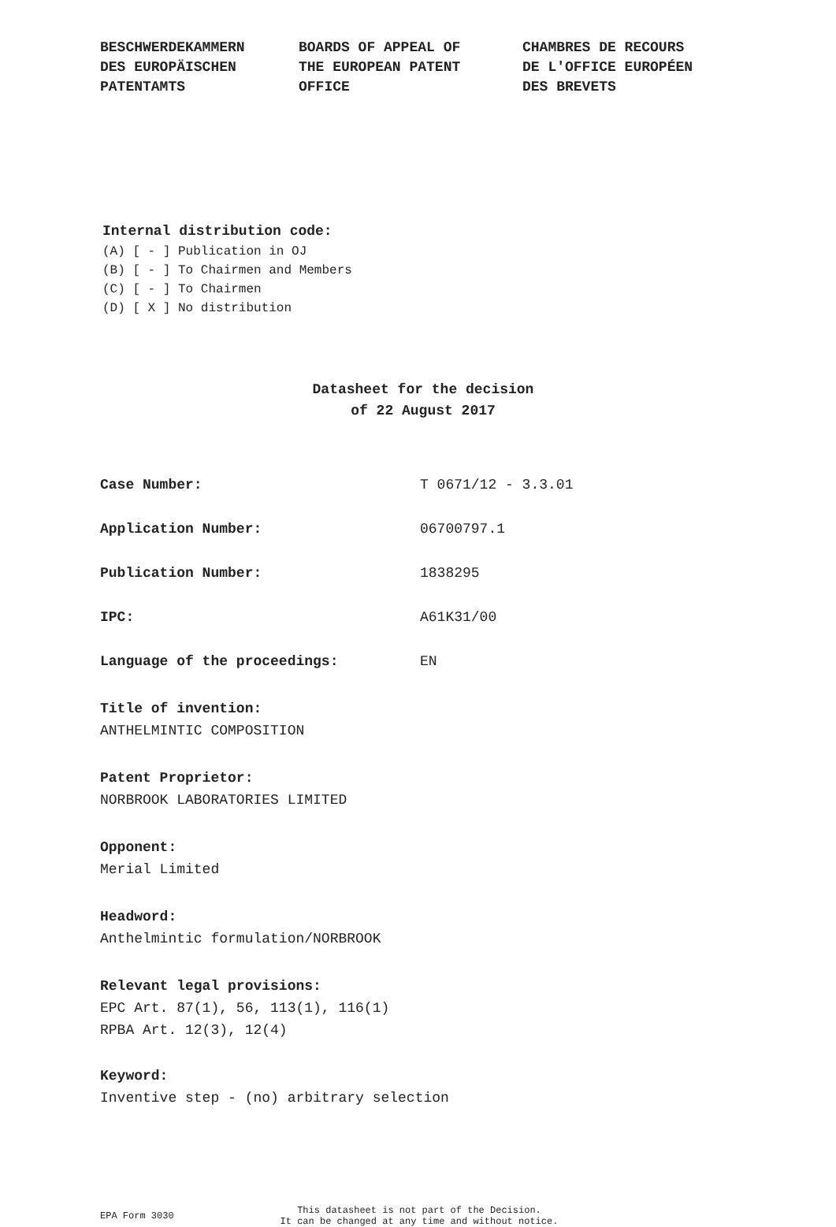BESCHWERDEKAMMERN
DES EUROPÄISCHEN
PATENTAMTS
BOARDS OF APPEAL OF
THE EUROPEAN PATENT
OFFICE
CHAMBRES DE RECOURS
DE L'OFFICE EUROPÉEN
DES BREVETS
Internal distribution code:
(A) [ - ] Publication in OJ
(B) [ - ] To Chairmen and Members
(C) [ - ] To Chairmen
(D) [ X ] No distribution
Datasheet for the decision
of 22 August 2017
Case Number: T 0671/12 - 3.3.01
Application Number: 06700797.1
Publication Number: 1838295
IPC: A61K31/00
Language of the proceedings: EN
Title of invention:
ANTHELMINTIC COMPOSITION
Patent Proprietor:
NORBROOK LABORATORIES LIMITED
Opponent:
Merial Limited
Headword:
Anthelmintic formulation/NORBROOK
Relevant legal provisions:
EPC Art. 87(1), 56, 113(1), 116(1)
RPBA Art. 12(3), 12(4)
Keyword:
Inventive step - (no) arbitrary selection
EPA Form 3030
This datasheet is not part of the Decision.
It can be changed at any time and without notice.